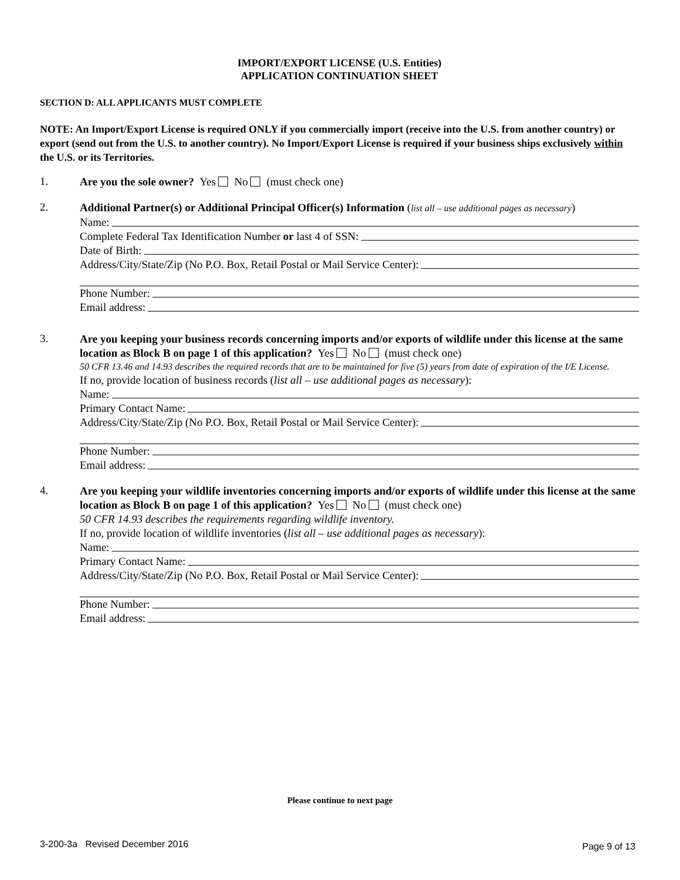IMPORT/EXPORT LICENSE (U.S. Entities)
APPLICATION CONTINUATION SHEET
SECTION D: ALL APPLICANTS MUST COMPLETE
NOTE: An Import/Export License is required ONLY if you commercially import (receive into the U.S. from another country) or export (send out from the U.S. to another country). No Import/Export License is required if your business ships exclusively within the U.S. or its Territories.
1.
Are you the sole owner? Yes No (must check one)
2.
Additional Partner(s) or Additional Principal Officer(s) Information (list all – use additional pages as necessary)
Name:
Complete Federal Tax Identification Number or last 4 of SSN:
Date of Birth:
Address/City/State/Zip (No P.O. Box, Retail Postal or Mail Service Center):
Phone Number:
Email address:
3.
Are you keeping your business records concerning imports and/or exports of wildlife under this license at the same location as Block B on page 1 of this application? Yes No (must check one)
50 CFR 13.46 and 14.93 describes the required records that are to be maintained for five (5) years from date of expiration of the I/E License.
If no, provide location of business records (list all – use additional pages as necessary):
Name:
Primary Contact Name:
Address/City/State/Zip (No P.O. Box, Retail Postal or Mail Service Center):
Phone Number:
Email address:
4.
Are you keeping your wildlife inventories concerning imports and/or exports of wildlife under this license at the same location as Block B on page 1 of this application? Yes No (must check one)
50 CFR 14.93 describes the requirements regarding wildlife inventory.
If no, provide location of wildlife inventories (list all – use additional pages as necessary):
Name:
Primary Contact Name:
Address/City/State/Zip (No P.O. Box, Retail Postal or Mail Service Center):
Phone Number:
Email address:
Please continue to next page
3-200-3a Revised December 2016
Page 9 of 13